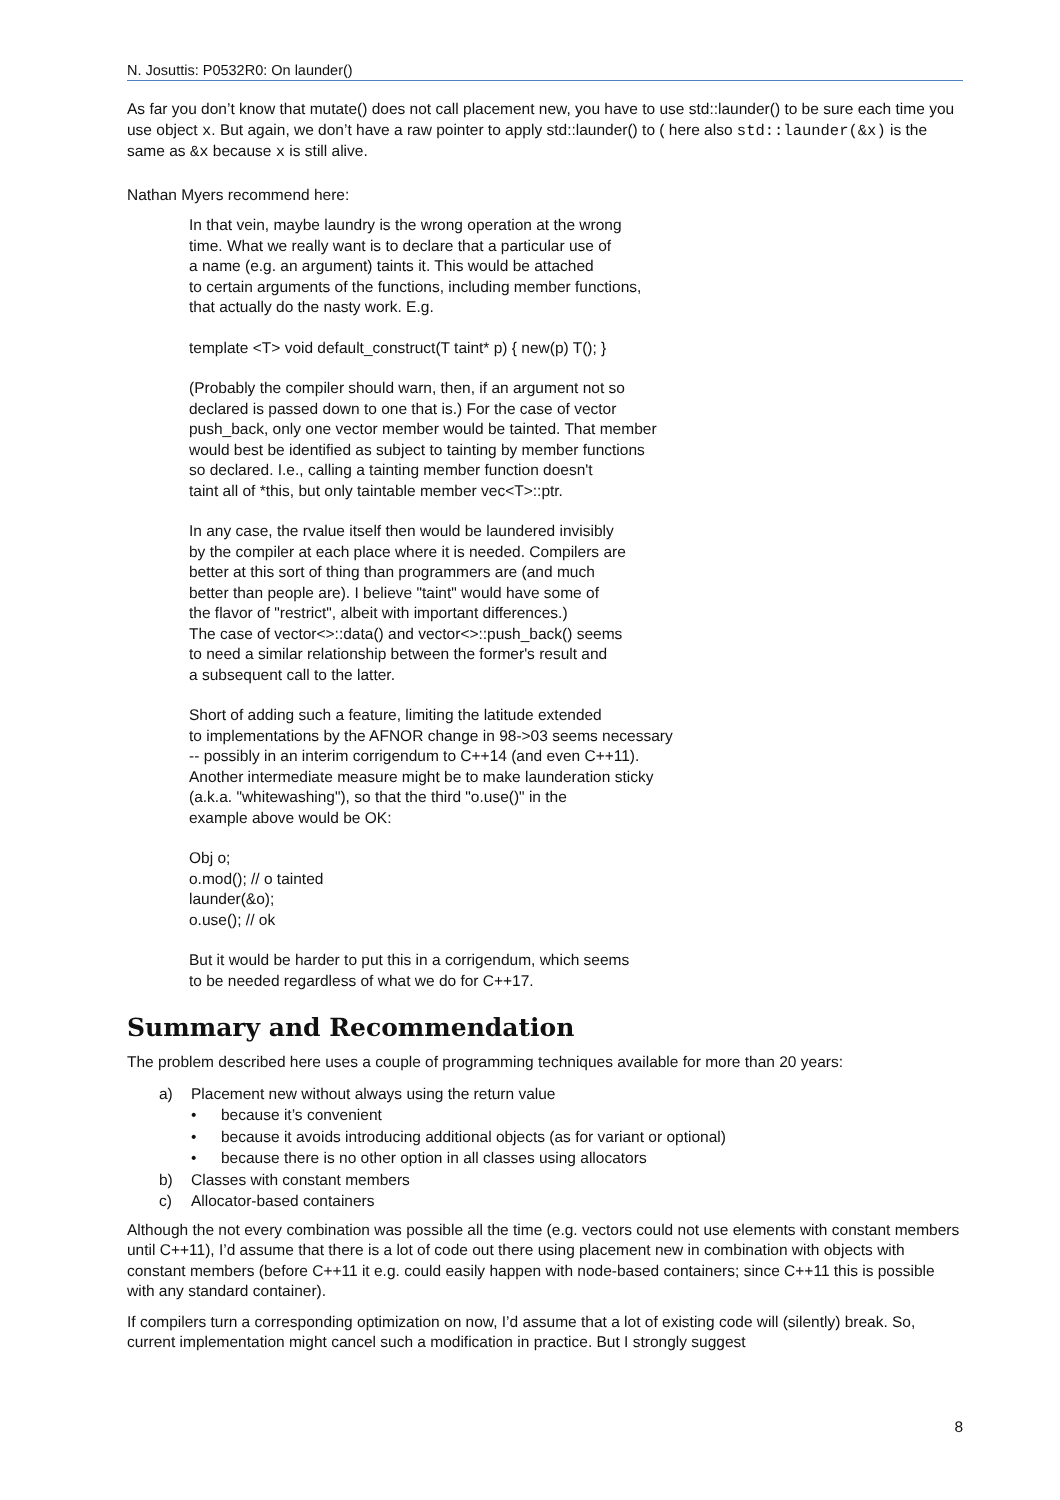N. Josuttis: P0532R0: On launder()
As far you don’t know that mutate() does not call placement new, you have to use std::launder() to be sure each time you use object x. But again, we don’t have a raw pointer to apply std::launder() to ( here also std::launder(&x) is the same as &x because x is still alive.
Nathan Myers recommend here:
In that vein, maybe laundry is the wrong operation at the wrong
time. What we really want is to declare that a particular use of
a name (e.g. an argument) taints it. This would be attached
to certain arguments of the functions, including member functions,
that actually do the nasty work. E.g.
template <T> void default_construct(T taint* p) { new(p) T(); }
(Probably the compiler should warn, then, if an argument not so
declared is passed down to one that is.) For the case of vector
push_back, only one vector member would be tainted. That member
would best be identified as subject to tainting by member functions
so declared. I.e., calling a tainting member function doesn't
taint all of *this, but only taintable member vec<T>::ptr.
In any case, the rvalue itself then would be laundered invisibly
by the compiler at each place where it is needed. Compilers are
better at this sort of thing than programmers are (and much
better than people are). I believe "taint" would have some of
the flavor of "restrict", albeit with important differences.)
The case of vector<>::data() and vector<>::push_back() seems
to need a similar relationship between the former's result and
a subsequent call to the latter.
Short of adding such a feature, limiting the latitude extended
to implementations by the AFNOR change in 98->03 seems necessary
-- possibly in an interim corrigendum to C++14 (and even C++11).
Another intermediate measure might be to make launderation sticky
(a.k.a. "whitewashing"), so that the third "o.use()" in the
example above would be OK:
Obj o;
o.mod(); // o tainted
launder(&o);
o.use(); // ok
But it would be harder to put this in a corrigendum, which seems
to be needed regardless of what we do for C++17.
Summary and Recommendation
The problem described here uses a couple of programming techniques available for more than 20 years:
a) Placement new without always using the return value
• because it’s convenient
• because it avoids introducing additional objects (as for variant or optional)
• because there is no other option in all classes using allocators
b) Classes with constant members
c) Allocator-based containers
Although the not every combination was possible all the time (e.g. vectors could not use elements with constant members until C++11), I’d assume that there is a lot of code out there using placement new in combination with objects with constant members (before C++11 it e.g. could easily happen with node-based containers; since C++11 this is possible with any standard container).
If compilers turn a corresponding optimization on now, I’d assume that a lot of existing code will (silently) break. So, current implementation might cancel such a modification in practice. But I strongly suggest
8